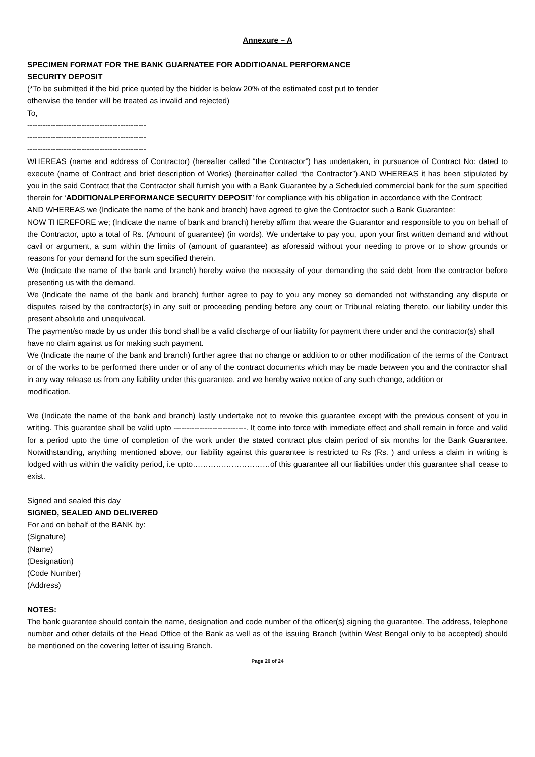Annexure – A
SPECIMEN FORMAT FOR THE BANK GUARNATEE FOR ADDITIOANAL PERFORMANCE
SECURITY DEPOSIT
(*To be submitted if the bid price quoted by the bidder is below 20% of the estimated cost put to tender
otherwise the tender will be treated as invalid and rejected)
To,
----------------------------------------------
----------------------------------------------
----------------------------------------------
WHEREAS (name and address of Contractor) (hereafter called “the Contractor”) has undertaken, in pursuance of Contract No: dated to execute (name of Contract and brief description of Works) (hereinafter called “the Contractor”).AND WHEREAS it has been stipulated by you in the said Contract that the Contractor shall furnish you with a Bank Guarantee by a Scheduled commercial bank for the sum specified therein for ‘ADDITIONALPERFORMANCE SECURITY DEPOSIT’ for compliance with his obligation in accordance with the Contract:
AND WHEREAS we (Indicate the name of the bank and branch) have agreed to give the Contractor such a Bank Guarantee:
NOW THEREFORE we; (Indicate the name of bank and branch) hereby affirm that weare the Guarantor and responsible to you on behalf of the Contractor, upto a total of Rs. (Amount of guarantee) (in words). We undertake to pay you, upon your first written demand and without cavil or argument, a sum within the limits of (amount of guarantee) as aforesaid without your needing to prove or to show grounds or reasons for your demand for the sum specified therein.
We (Indicate the name of the bank and branch) hereby waive the necessity of your demanding the said debt from the contractor before presenting us with the demand.
We (Indicate the name of the bank and branch) further agree to pay to you any money so demanded not withstanding any dispute or disputes raised by the contractor(s) in any suit or proceeding pending before any court or Tribunal relating thereto, our liability under this present absolute and unequivocal.
The payment/so made by us under this bond shall be a valid discharge of our liability for payment there under and the contractor(s) shall have no claim against us for making such payment.
We (Indicate the name of the bank and branch) further agree that no change or addition to or other modification of the terms of the Contract or of the works to be performed there under or of any of the contract documents which may be made between you and the contractor shall in any way release us from any liability under this guarantee, and we hereby waive notice of any such change, addition or
modification.
We (Indicate the name of the bank and branch) lastly undertake not to revoke this guarantee except with the previous consent of you in writing. This guarantee shall be valid upto ----------------------------. It come into force with immediate effect and shall remain in force and valid for a period upto the time of completion of the work under the stated contract plus claim period of six months for the Bank Guarantee. Notwithstanding, anything mentioned above, our liability against this guarantee is restricted to Rs (Rs. ) and unless a claim in writing is lodged with us within the validity period, i.e upto…………………………of this guarantee all our liabilities under this guarantee shall cease to exist.
Signed and sealed this day
SIGNED, SEALED AND DELIVERED
For and on behalf of the BANK by:
(Signature)
(Name)
(Designation)
(Code Number)
(Address)
NOTES:
The bank guarantee should contain the name, designation and code number of the officer(s) signing the guarantee. The address, telephone number and other details of the Head Office of the Bank as well as of the issuing Branch (within West Bengal only to be accepted) should be mentioned on the covering letter of issuing Branch.
Page 20 of 24